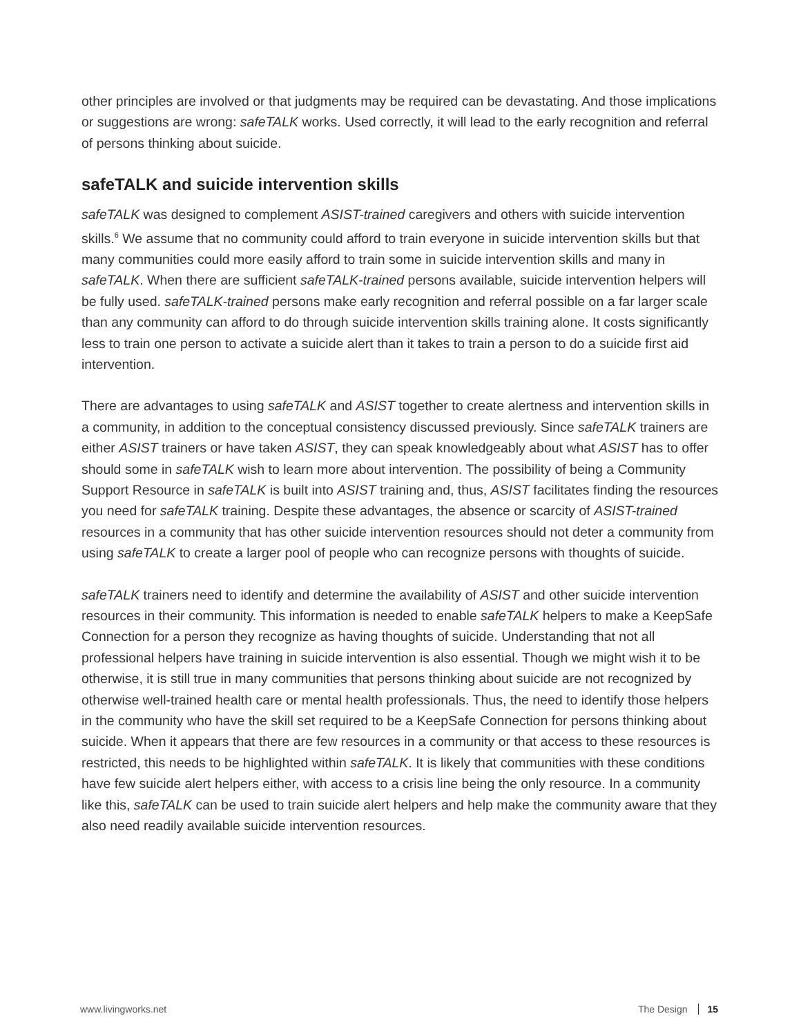other principles are involved or that judgments may be required can be devastating. And those implications or suggestions are wrong: safeTALK works. Used correctly, it will lead to the early recognition and referral of persons thinking about suicide.
safeTALK and suicide intervention skills
safeTALK was designed to complement ASIST-trained caregivers and others with suicide intervention skills.<sup>6</sup> We assume that no community could afford to train everyone in suicide intervention skills but that many communities could more easily afford to train some in suicide intervention skills and many in safeTALK. When there are sufficient safeTALK-trained persons available, suicide intervention helpers will be fully used. safeTALK-trained persons make early recognition and referral possible on a far larger scale than any community can afford to do through suicide intervention skills training alone. It costs significantly less to train one person to activate a suicide alert than it takes to train a person to do a suicide first aid intervention.
There are advantages to using safeTALK and ASIST together to create alertness and intervention skills in a community, in addition to the conceptual consistency discussed previously. Since safeTALK trainers are either ASIST trainers or have taken ASIST, they can speak knowledgeably about what ASIST has to offer should some in safeTALK wish to learn more about intervention. The possibility of being a Community Support Resource in safeTALK is built into ASIST training and, thus, ASIST facilitates finding the resources you need for safeTALK training. Despite these advantages, the absence or scarcity of ASIST-trained resources in a community that has other suicide intervention resources should not deter a community from using safeTALK to create a larger pool of people who can recognize persons with thoughts of suicide.
safeTALK trainers need to identify and determine the availability of ASIST and other suicide intervention resources in their community. This information is needed to enable safeTALK helpers to make a KeepSafe Connection for a person they recognize as having thoughts of suicide. Understanding that not all professional helpers have training in suicide intervention is also essential. Though we might wish it to be otherwise, it is still true in many communities that persons thinking about suicide are not recognized by otherwise well-trained health care or mental health professionals. Thus, the need to identify those helpers in the community who have the skill set required to be a KeepSafe Connection for persons thinking about suicide. When it appears that there are few resources in a community or that access to these resources is restricted, this needs to be highlighted within safeTALK. It is likely that communities with these conditions have few suicide alert helpers either, with access to a crisis line being the only resource. In a community like this, safeTALK can be used to train suicide alert helpers and help make the community aware that they also need readily available suicide intervention resources.
www.livingworks.net The Design 15